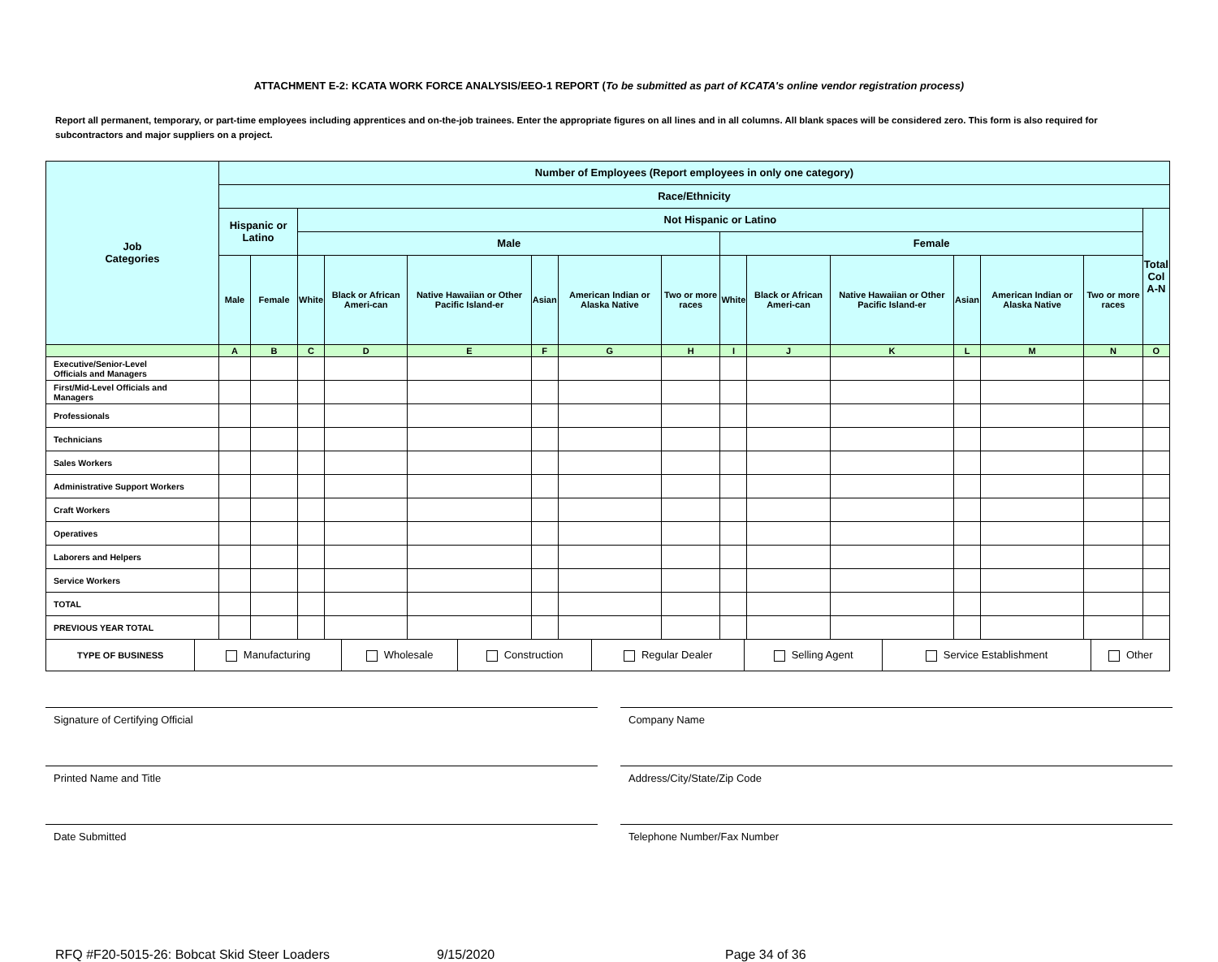ATTACHMENT E-2: KCATA WORK FORCE ANALYSIS/EEO-1 REPORT (To be submitted as part of KCATA's online vendor registration process)
Report all permanent, temporary, or part-time employees including apprentices and on-the-job trainees. Enter the appropriate figures on all lines and in all columns. All blank spaces will be considered zero. This form is also required for subcontractors and major suppliers on a project.
| Job Categories | Number of Employees (Report employees in only one category) | | | | | | | | | | | | | | |
| --- | --- | --- | --- | --- | --- | --- | --- | --- | --- | --- | --- | --- | --- | --- | --- |
| | Race/Ethnicity | | | | | | | | | | | | | | |
| | Hispanic or Latino | | Not Hispanic or Latino | | | | | | | | | | | | Total Col A-N |
| | | | Male | | | | | | Female | | | | | | |
| | Male | Female | White | Black or African Ameri-can | Native Hawaiian or Other Pacific Island-er | Asian | American Indian or Alaska Native | Two or more races | White | Black or African Ameri-can | Native Hawaiian or Other Pacific Island-er | Asian | American Indian or Alaska Native | Two or more races | |
| | A | B | C | D | E | F | G | H | I | J | K | L | M | N | O |
| Executive/Senior-Level Officials and Managers | | | | | | | | | | | | | | | |
| First/Mid-Level Officials and Managers | | | | | | | | | | | | | | | |
| Professionals | | | | | | | | | | | | | | | |
| Technicians | | | | | | | | | | | | | | | |
| Sales Workers | | | | | | | | | | | | | | | |
| Administrative Support Workers | | | | | | | | | | | | | | | |
| Craft Workers | | | | | | | | | | | | | | | |
| Operatives | | | | | | | | | | | | | | | |
| Laborers and Helpers | | | | | | | | | | | | | | | |
| Service Workers | | | | | | | | | | | | | | | |
| TOTAL | | | | | | | | | | | | | | | |
| PREVIOUS YEAR TOTAL | | | | | | | | | | | | | | | |
| TYPE OF BUSINESS | Manufacturing | Wholesale | Construction | Regular Dealer | Selling Agent | Service Establishment | Other |
Signature of Certifying Official
Printed Name and Title
Date Submitted
Company Name
Address/City/State/Zip Code
Telephone Number/Fax Number
RFQ #F20-5015-26: Bobcat Skid Steer Loaders 9/15/2020 Page 34 of 36